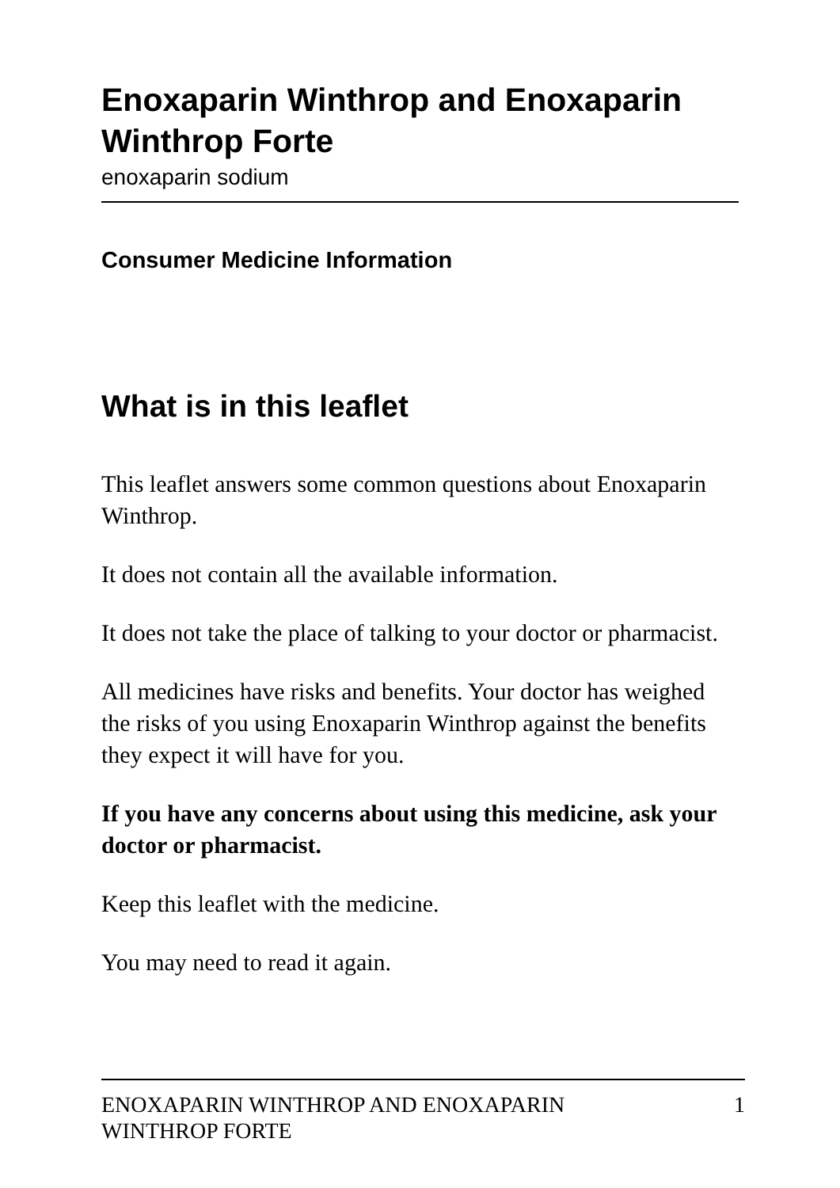Enoxaparin Winthrop and Enoxaparin Winthrop Forte
enoxaparin sodium
Consumer Medicine Information
What is in this leaflet
This leaflet answers some common questions about Enoxaparin Winthrop.
It does not contain all the available information.
It does not take the place of talking to your doctor or pharmacist.
All medicines have risks and benefits. Your doctor has weighed the risks of you using Enoxaparin Winthrop against the benefits they expect it will have for you.
If you have any concerns about using this medicine, ask your doctor or pharmacist.
Keep this leaflet with the medicine.
You may need to read it again.
ENOXAPARIN WINTHROP AND ENOXAPARIN
WINTHROP FORTE 1